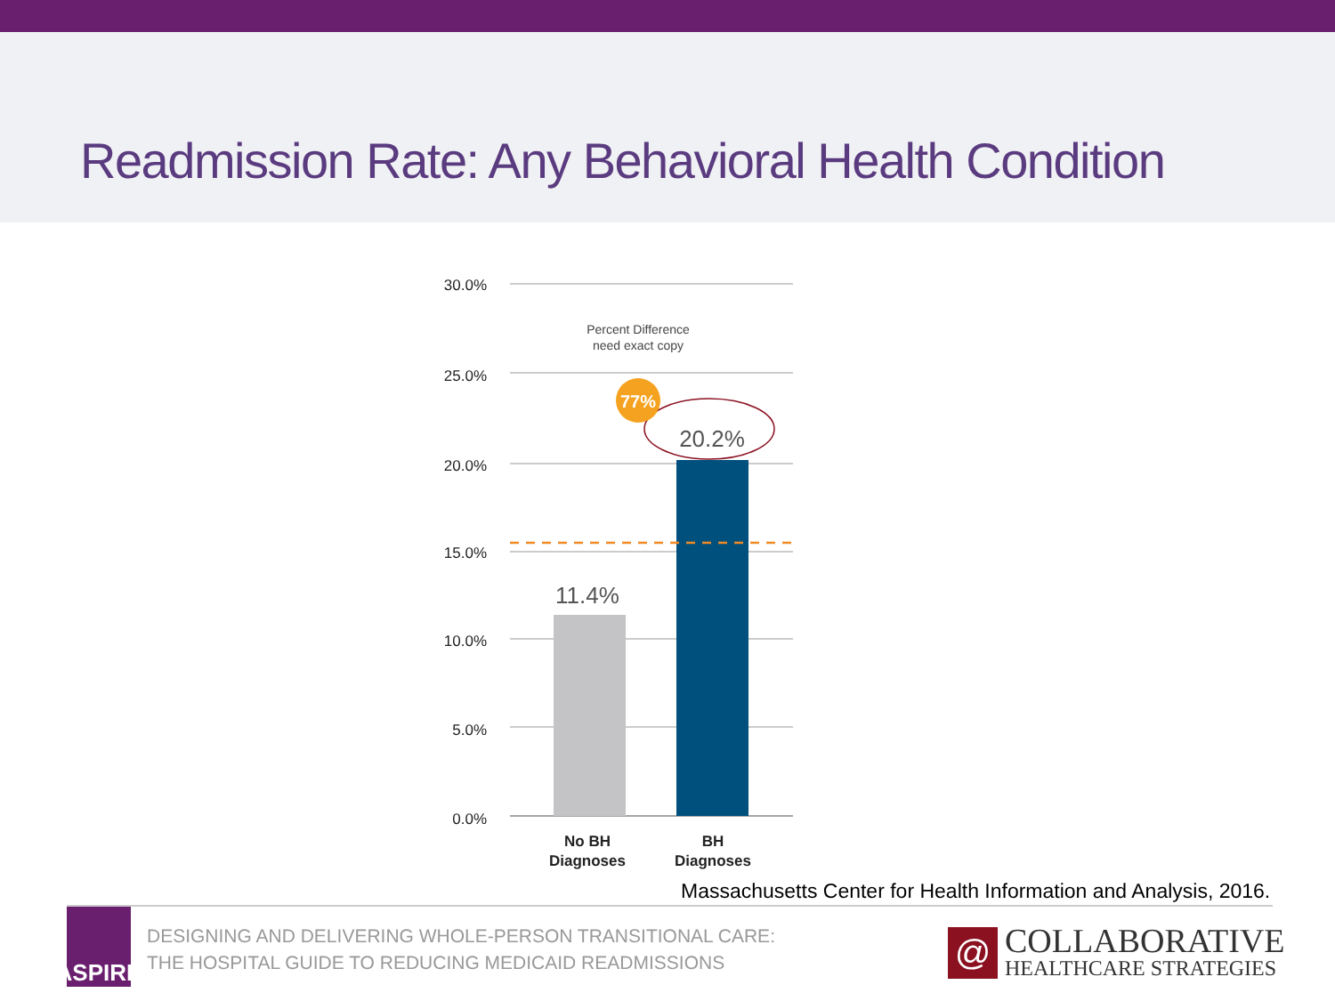Readmission Rate: Any Behavioral Health Condition
30.0%
25.0%
20.0%
15.0%
10.0%
5.0%
0.0%
11.4%
20.2%
Percent Difference
need exact copy
77%
No BH
Diagnoses
BH
Diagnoses
Massachusetts Center for Health Information and Analysis, 2016.
ASPIRE
DESIGNING AND DELIVERING WHOLE-PERSON TRANSITIONAL CARE:
THE HOSPITAL GUIDE TO REDUCING MEDICAID READMISSIONS
@
COLLABORATIVE
HEALTHCARE STRATEGIES